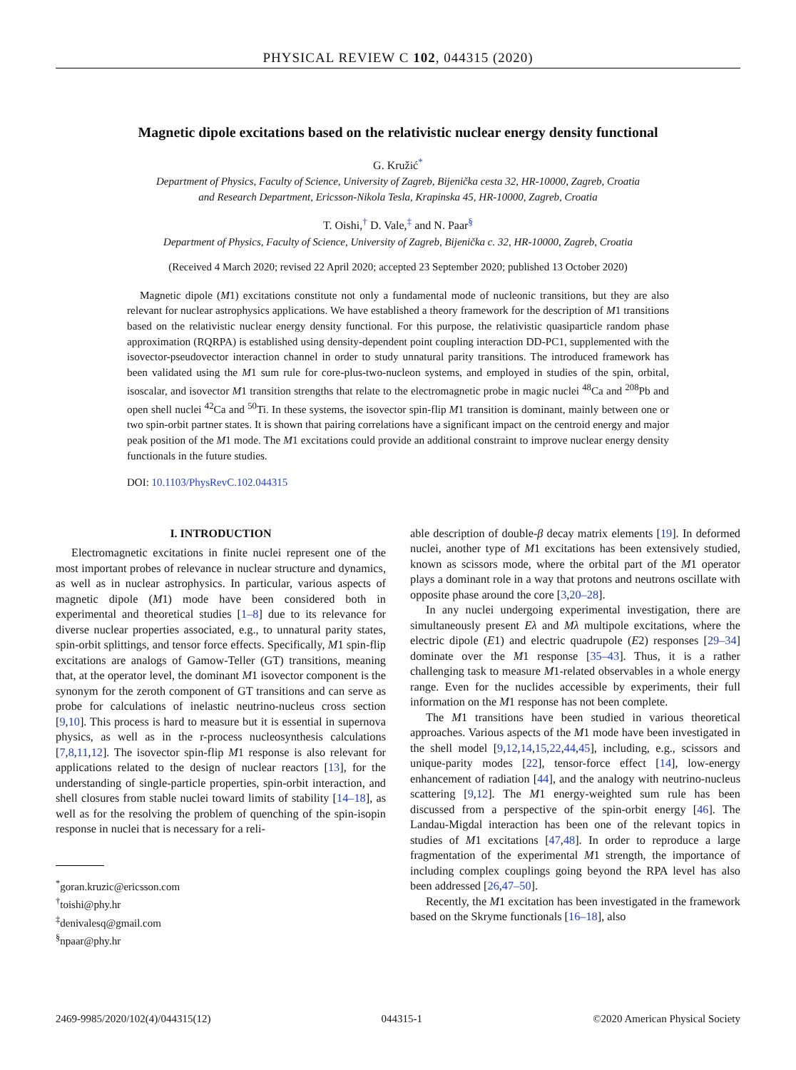PHYSICAL REVIEW C 102, 044315 (2020)
Magnetic dipole excitations based on the relativistic nuclear energy density functional
G. Kružić<sup>*</sup>
Department of Physics, Faculty of Science, University of Zagreb, Bijenička cesta 32, HR-10000, Zagreb, Croatia
and Research Department, Ericsson-Nikola Tesla, Krapinska 45, HR-10000, Zagreb, Croatia
T. Oishi,<sup>†</sup> D. Vale,<sup>‡</sup> and N. Paar<sup>§</sup>
Department of Physics, Faculty of Science, University of Zagreb, Bijenička c. 32, HR-10000, Zagreb, Croatia
(Received 4 March 2020; revised 22 April 2020; accepted 23 September 2020; published 13 October 2020)
Magnetic dipole (M1) excitations constitute not only a fundamental mode of nucleonic transitions, but they are also relevant for nuclear astrophysics applications. We have established a theory framework for the description of M1 transitions based on the relativistic nuclear energy density functional. For this purpose, the relativistic quasiparticle random phase approximation (RQRPA) is established using density-dependent point coupling interaction DD-PC1, supplemented with the isovector-pseudovector interaction channel in order to study unnatural parity transitions. The introduced framework has been validated using the M1 sum rule for core-plus-two-nucleon systems, and employed in studies of the spin, orbital, isoscalar, and isovector M1 transition strengths that relate to the electromagnetic probe in magic nuclei <sup>48</sup>Ca and <sup>208</sup>Pb and open shell nuclei <sup>42</sup>Ca and <sup>50</sup>Ti. In these systems, the isovector spin-flip M1 transition is dominant, mainly between one or two spin-orbit partner states. It is shown that pairing correlations have a significant impact on the centroid energy and major peak position of the M1 mode. The M1 excitations could provide an additional constraint to improve nuclear energy density functionals in the future studies.
DOI: 10.1103/PhysRevC.102.044315
I. INTRODUCTION
Electromagnetic excitations in finite nuclei represent one of the most important probes of relevance in nuclear structure and dynamics, as well as in nuclear astrophysics. In particular, various aspects of magnetic dipole (M1) mode have been considered both in experimental and theoretical studies [1–8] due to its relevance for diverse nuclear properties associated, e.g., to unnatural parity states, spin-orbit splittings, and tensor force effects. Specifically, M1 spin-flip excitations are analogs of Gamow-Teller (GT) transitions, meaning that, at the operator level, the dominant M1 isovector component is the synonym for the zeroth component of GT transitions and can serve as probe for calculations of inelastic neutrino-nucleus cross section [9,10]. This process is hard to measure but it is essential in supernova physics, as well as in the r-process nucleosynthesis calculations [7,8,11,12]. The isovector spin-flip M1 response is also relevant for applications related to the design of nuclear reactors [13], for the understanding of single-particle properties, spin-orbit interaction, and shell closures from stable nuclei toward limits of stability [14–18], as well as for the resolving the problem of quenching of the spin-isopin response in nuclei that is necessary for a reli-
<sup>*</sup> goran.kruzic@ericsson.com
<sup>†</sup> toishi@phy.hr
<sup>‡</sup> denivalesq@gmail.com
<sup>§</sup> npaar@phy.hr
able description of double-β decay matrix elements [19]. In deformed nuclei, another type of M1 excitations has been extensively studied, known as scissors mode, where the orbital part of the M1 operator plays a dominant role in a way that protons and neutrons oscillate with opposite phase around the core [3,20–28].
In any nuclei undergoing experimental investigation, there are simultaneously present Eλ and Mλ multipole excitations, where the electric dipole (E1) and electric quadrupole (E2) responses [29–34] dominate over the M1 response [35–43]. Thus, it is a rather challenging task to measure M1-related observables in a whole energy range. Even for the nuclides accessible by experiments, their full information on the M1 response has not been complete.
The M1 transitions have been studied in various theoretical approaches. Various aspects of the M1 mode have been investigated in the shell model [9,12,14,15,22,44,45], including, e.g., scissors and unique-parity modes [22], tensor-force effect [14], low-energy enhancement of radiation [44], and the analogy with neutrino-nucleus scattering [9,12]. The M1 energy-weighted sum rule has been discussed from a perspective of the spin-orbit energy [46]. The Landau-Migdal interaction has been one of the relevant topics in studies of M1 excitations [47,48]. In order to reproduce a large fragmentation of the experimental M1 strength, the importance of including complex couplings going beyond the RPA level has also been addressed [26,47–50].
Recently, the M1 excitation has been investigated in the framework based on the Skryme functionals [16–18], also
2469-9985/2020/102(4)/044315(12) 044315-1 ©2020 American Physical Society